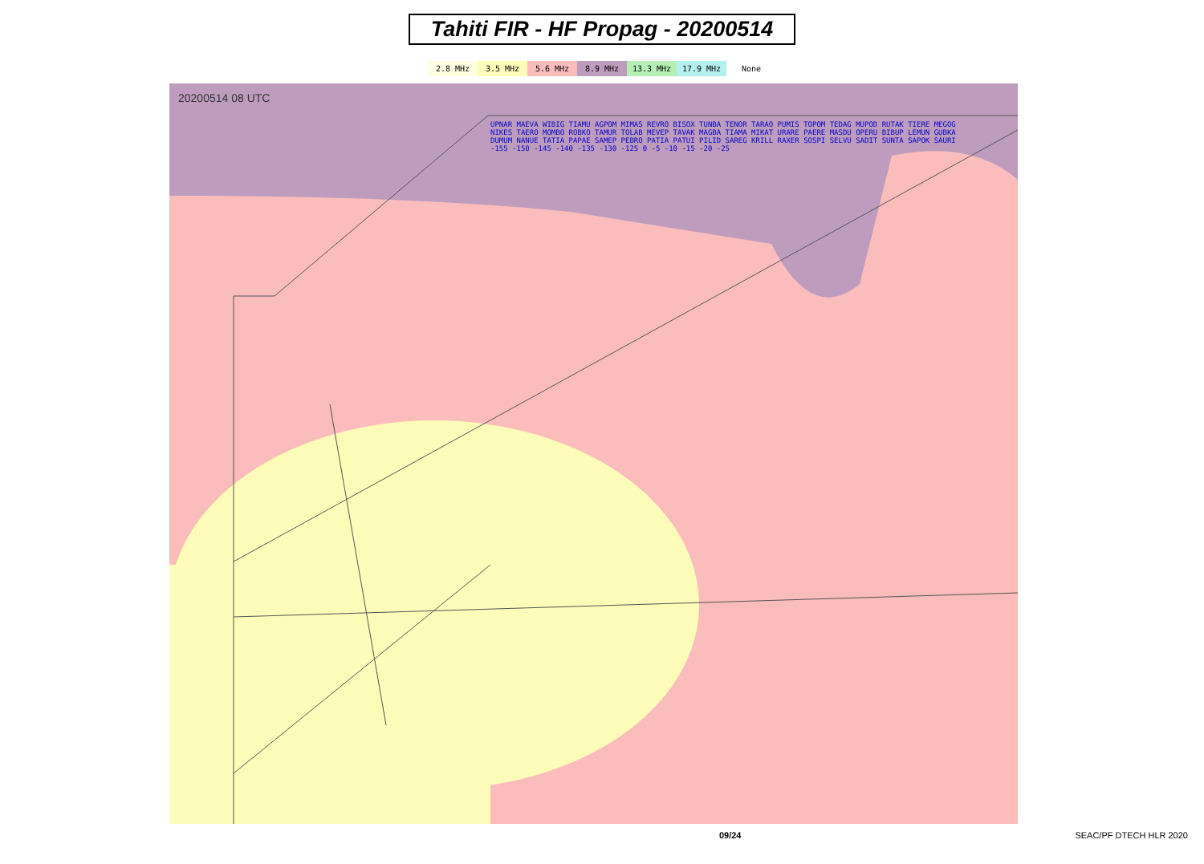Tahiti FIR - HF Propag - 20200514
2.8 MHz 3.5 MHz 5.6 MHz 8.9 MHz 13.3 MHz 17.9 MHz None
20200514 08 UTC
UPNAR MAEVA WIBIG TIAMU AGPOM MIMAS REVRO BISOX TUNBA TENOR TARAO PUMIS TOPOM TEDAG MUPOD RUTAK TIERE MEGOG NIKES TAERO MOMBO ROBKO TAMUR TOLAB MEVEP TAVAK MAGBA TIAMA MIKAT URARE PAERE MASDU OPERU BIBUP LEMUN GUBKA DUMUM NANUE TATIA PAPAE SAMEP PEBRO PATIA PATUI PILID SAREG KRILL RAXER SOSPI SELVU SADIT SUNTA SAPOK SAURI -155 -150 -145 -140 -135 -130 -125 0 -5 -10 -15 -20 -25
09/24 SEAC/PF DTECH HLR 2020